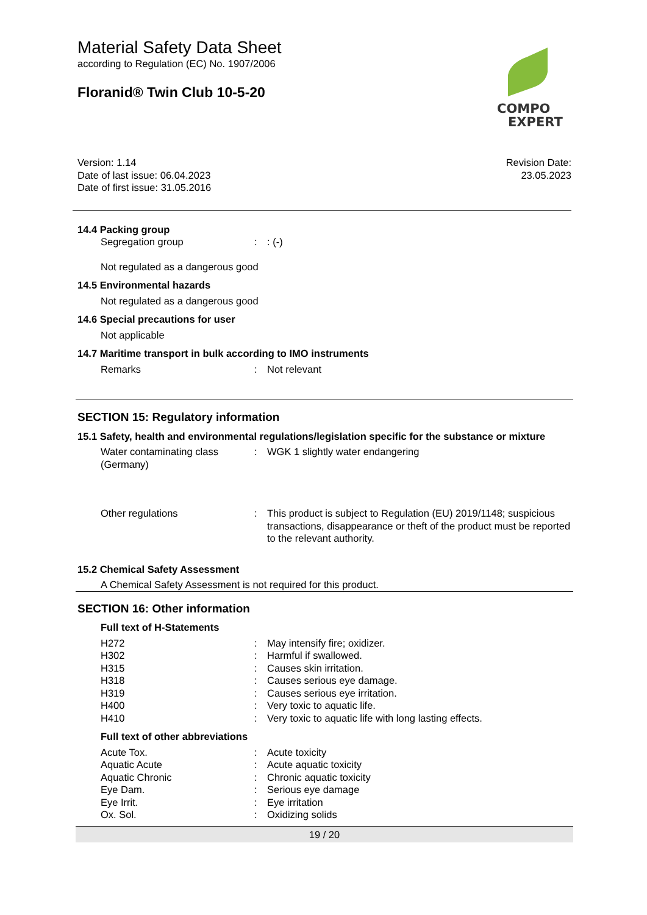Material Safety Data Sheet
according to Regulation (EC) No. 1907/2006
Floranid® Twin Club 10-5-20
COMPO
EXPERT
Version: 1.14
Date of last issue: 06.04.2023
Date of first issue: 31.05.2016
Revision Date:
23.05.2023
14.4 Packing group
| Segregation group | : | : (-) |
Not regulated as a dangerous good
14.5 Environmental hazards
Not regulated as a dangerous good
14.6 Special precautions for user
Not applicable
14.7 Maritime transport in bulk according to IMO instruments
| Remarks | : | Not relevant |
SECTION 15: Regulatory information
15.1 Safety, health and environmental regulations/legislation specific for the substance or mixture
| Water contaminating class (Germany) | : | WGK 1 slightly water endangering |
| Other regulations | : | This product is subject to Regulation (EU) 2019/1148; suspicious transactions, disappearance or theft of the product must be reported to the relevant authority. |
15.2 Chemical Safety Assessment
A Chemical Safety Assessment is not required for this product.
SECTION 16: Other information
Full text of H-Statements
| H272 | : | May intensify fire; oxidizer. |
| H302 | : | Harmful if swallowed. |
| H315 | : | Causes skin irritation. |
| H318 | : | Causes serious eye damage. |
| H319 | : | Causes serious eye irritation. |
| H400 | : | Very toxic to aquatic life. |
| H410 | : | Very toxic to aquatic life with long lasting effects. |
Full text of other abbreviations
| Acute Tox. | : | Acute toxicity |
| Aquatic Acute | : | Acute aquatic toxicity |
| Aquatic Chronic | : | Chronic aquatic toxicity |
| Eye Dam. | : | Serious eye damage |
| Eye Irrit. | : | Eye irritation |
| Ox. Sol. | : | Oxidizing solids |
19 / 20